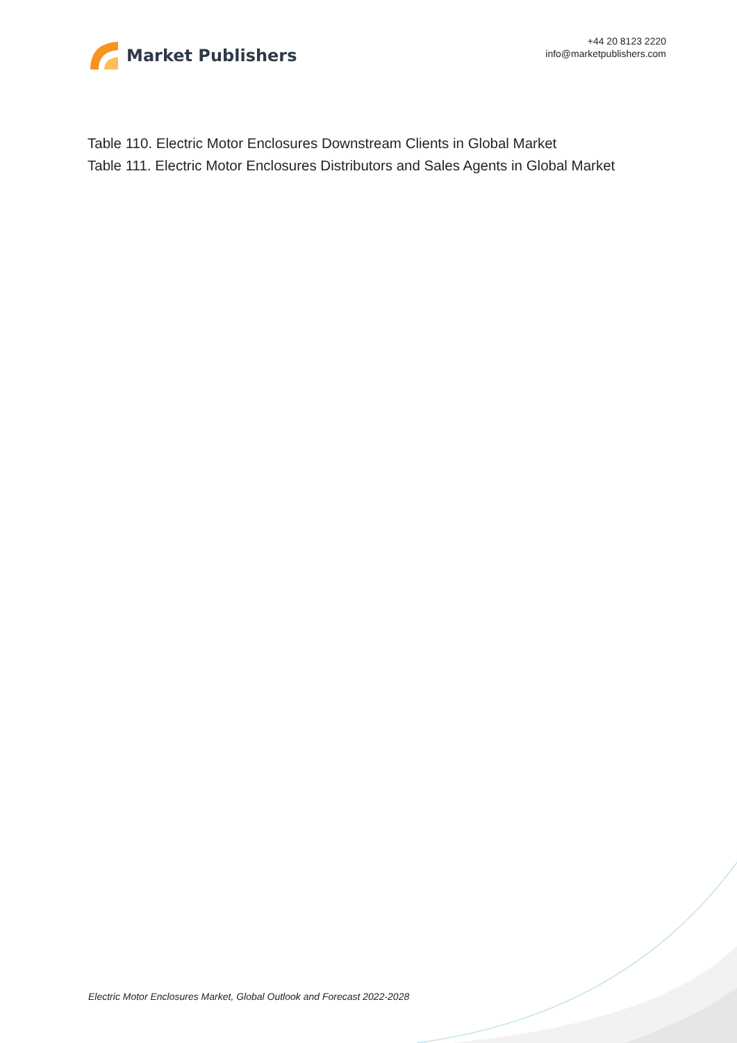Market Publishers
+44 20 8123 2220
info@marketpublishers.com
Table 110. Electric Motor Enclosures Downstream Clients in Global Market
Table 111. Electric Motor Enclosures Distributors and Sales Agents in Global Market
Electric Motor Enclosures Market, Global Outlook and Forecast 2022-2028